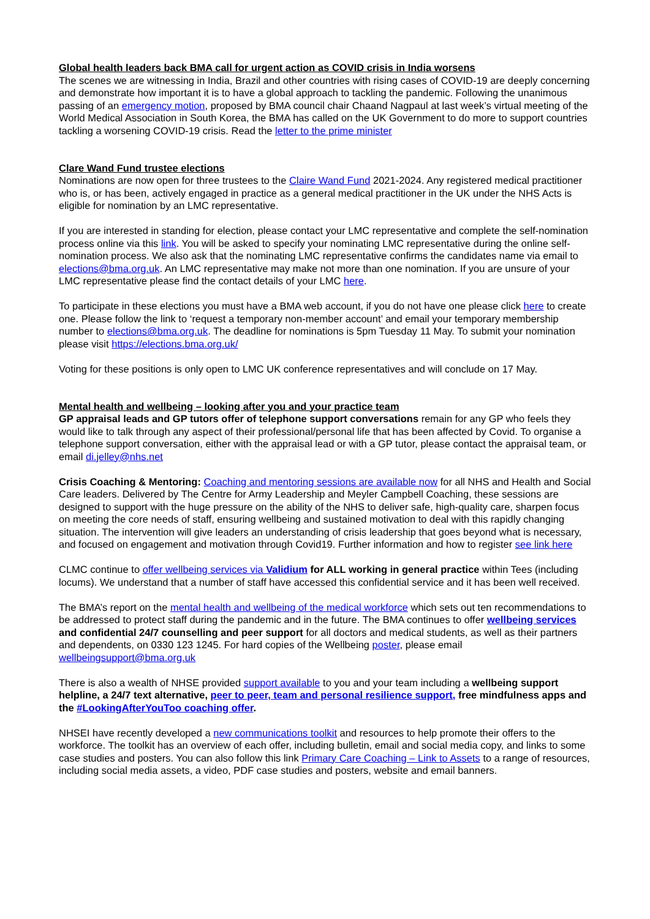Global health leaders back BMA call for urgent action as COVID crisis in India worsens
The scenes we are witnessing in India, Brazil and other countries with rising cases of COVID-19 are deeply concerning and demonstrate how important it is to have a global approach to tackling the pandemic. Following the unanimous passing of an emergency motion, proposed by BMA council chair Chaand Nagpaul at last week’s virtual meeting of the World Medical Association in South Korea, the BMA has called on the UK Government to do more to support countries tackling a worsening COVID-19 crisis. Read the letter to the prime minister
Clare Wand Fund trustee elections
Nominations are now open for three trustees to the Claire Wand Fund 2021-2024. Any registered medical practitioner who is, or has been, actively engaged in practice as a general medical practitioner in the UK under the NHS Acts is eligible for nomination by an LMC representative.
If you are interested in standing for election, please contact your LMC representative and complete the self-nomination process online via this link. You will be asked to specify your nominating LMC representative during the online self-nomination process. We also ask that the nominating LMC representative confirms the candidates name via email to elections@bma.org.uk. An LMC representative may make not more than one nomination. If you are unsure of your LMC representative please find the contact details of your LMC here.
To participate in these elections you must have a BMA web account, if you do not have one please click here to create one. Please follow the link to ‘request a temporary non-member account’ and email your temporary membership number to elections@bma.org.uk. The deadline for nominations is 5pm Tuesday 11 May. To submit your nomination please visit https://elections.bma.org.uk/
Voting for these positions is only open to LMC UK conference representatives and will conclude on 17 May.
Mental health and wellbeing – looking after you and your practice team
GP appraisal leads and GP tutors offer of telephone support conversations remain for any GP who feels they would like to talk through any aspect of their professional/personal life that has been affected by Covid. To organise a telephone support conversation, either with the appraisal lead or with a GP tutor, please contact the appraisal team, or email di.jelley@nhs.net
Crisis Coaching & Mentoring: Coaching and mentoring sessions are available now for all NHS and Health and Social Care leaders. Delivered by The Centre for Army Leadership and Meyler Campbell Coaching, these sessions are designed to support with the huge pressure on the ability of the NHS to deliver safe, high-quality care, sharpen focus on meeting the core needs of staff, ensuring wellbeing and sustained motivation to deal with this rapidly changing situation. The intervention will give leaders an understanding of crisis leadership that goes beyond what is necessary, and focused on engagement and motivation through Covid19. Further information and how to register see link here
CLMC continue to offer wellbeing services via Validium for ALL working in general practice within Tees (including locums). We understand that a number of staff have accessed this confidential service and it has been well received.
The BMA’s report on the mental health and wellbeing of the medical workforce which sets out ten recommendations to be addressed to protect staff during the pandemic and in the future. The BMA continues to offer wellbeing services and confidential 24/7 counselling and peer support for all doctors and medical students, as well as their partners and dependents, on 0330 123 1245. For hard copies of the Wellbeing poster, please email wellbeingsupport@bma.org.uk
There is also a wealth of NHSE provided support available to you and your team including a wellbeing support helpline, a 24/7 text alternative, peer to peer, team and personal resilience support, free mindfulness apps and the #LookingAfterYouToo coaching offer.
NHSEI have recently developed a new communications toolkit and resources to help promote their offers to the workforce. The toolkit has an overview of each offer, including bulletin, email and social media copy, and links to some case studies and posters. You can also follow this link Primary Care Coaching – Link to Assets to a range of resources, including social media assets, a video, PDF case studies and posters, website and email banners.